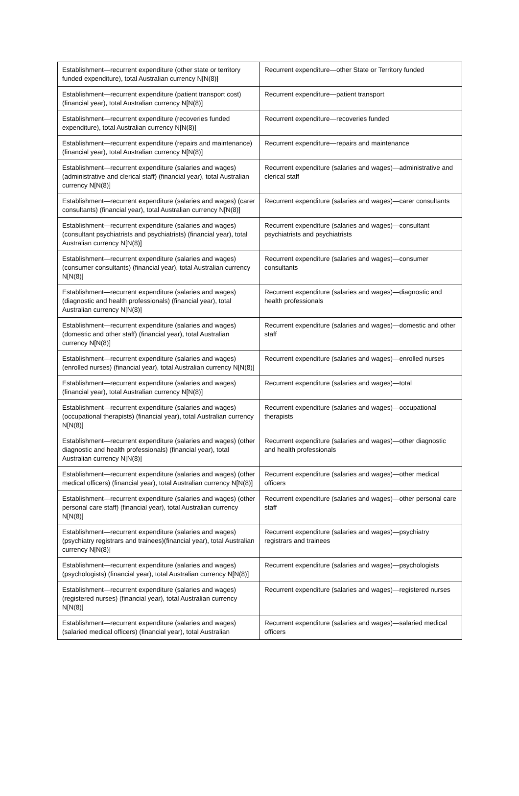| Establishment—recurrent expenditure (other state or territory funded expenditure), total Australian currency N[N(8)] | Recurrent expenditure—other State or Territory funded |
| Establishment—recurrent expenditure (patient transport cost) (financial year), total Australian currency N[N(8)] | Recurrent expenditure—patient transport |
| Establishment—recurrent expenditure (recoveries funded expenditure), total Australian currency N[N(8)] | Recurrent expenditure—recoveries funded |
| Establishment—recurrent expenditure (repairs and maintenance) (financial year), total Australian currency N[N(8)] | Recurrent expenditure—repairs and maintenance |
| Establishment—recurrent expenditure (salaries and wages) (administrative and clerical staff) (financial year), total Australian currency N[N(8)] | Recurrent expenditure (salaries and wages)—administrative and clerical staff |
| Establishment—recurrent expenditure (salaries and wages) (carer consultants) (financial year), total Australian currency N[N(8)] | Recurrent expenditure (salaries and wages)—carer consultants |
| Establishment—recurrent expenditure (salaries and wages) (consultant psychiatrists and psychiatrists) (financial year), total Australian currency N[N(8)] | Recurrent expenditure (salaries and wages)—consultant psychiatrists and psychiatrists |
| Establishment—recurrent expenditure (salaries and wages) (consumer consultants) (financial year), total Australian currency N[N(8)] | Recurrent expenditure (salaries and wages)—consumer consultants |
| Establishment—recurrent expenditure (salaries and wages) (diagnostic and health professionals) (financial year), total Australian currency N[N(8)] | Recurrent expenditure (salaries and wages)—diagnostic and health professionals |
| Establishment—recurrent expenditure (salaries and wages) (domestic and other staff) (financial year), total Australian currency N[N(8)] | Recurrent expenditure (salaries and wages)—domestic and other staff |
| Establishment—recurrent expenditure (salaries and wages) (enrolled nurses) (financial year), total Australian currency N[N(8)] | Recurrent expenditure (salaries and wages)—enrolled nurses |
| Establishment—recurrent expenditure (salaries and wages) (financial year), total Australian currency N[N(8)] | Recurrent expenditure (salaries and wages)—total |
| Establishment—recurrent expenditure (salaries and wages) (occupational therapists) (financial year), total Australian currency N[N(8)] | Recurrent expenditure (salaries and wages)—occupational therapists |
| Establishment—recurrent expenditure (salaries and wages) (other diagnostic and health professionals) (financial year), total Australian currency N[N(8)] | Recurrent expenditure (salaries and wages)—other diagnostic and health professionals |
| Establishment—recurrent expenditure (salaries and wages) (other medical officers) (financial year), total Australian currency N[N(8)] | Recurrent expenditure (salaries and wages)—other medical officers |
| Establishment—recurrent expenditure (salaries and wages) (other personal care staff) (financial year), total Australian currency N[N(8)] | Recurrent expenditure (salaries and wages)—other personal care staff |
| Establishment—recurrent expenditure (salaries and wages) (psychiatry registrars and trainees)(financial year), total Australian currency N[N(8)] | Recurrent expenditure (salaries and wages)—psychiatry registrars and trainees |
| Establishment—recurrent expenditure (salaries and wages) (psychologists) (financial year), total Australian currency N[N(8)] | Recurrent expenditure (salaries and wages)—psychologists |
| Establishment—recurrent expenditure (salaries and wages) (registered nurses) (financial year), total Australian currency N[N(8)] | Recurrent expenditure (salaries and wages)—registered nurses |
| Establishment—recurrent expenditure (salaries and wages) (salaried medical officers) (financial year), total Australian | Recurrent expenditure (salaries and wages)—salaried medical officers |